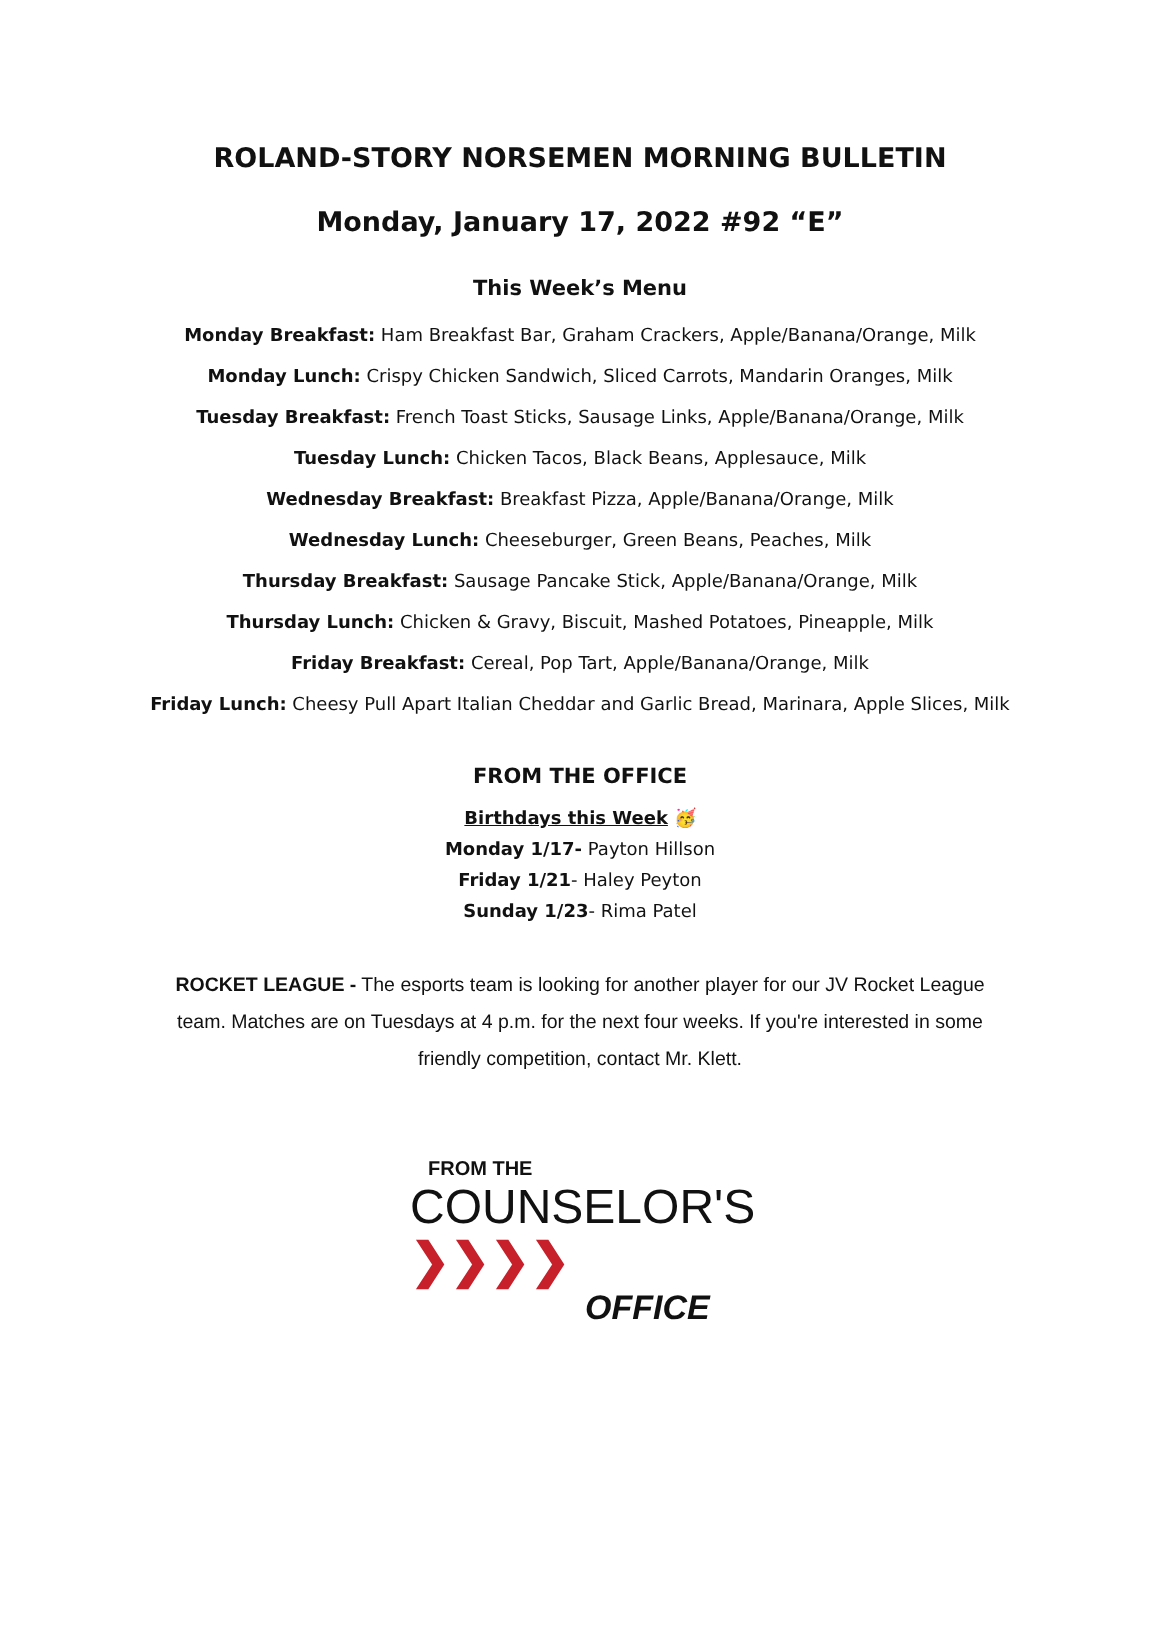ROLAND-STORY NORSEMEN MORNING BULLETIN
Monday, January 17, 2022 #92 “E”
This Week’s Menu
Monday Breakfast: Ham Breakfast Bar, Graham Crackers, Apple/Banana/Orange, Milk
Monday Lunch: Crispy Chicken Sandwich, Sliced Carrots, Mandarin Oranges, Milk
Tuesday Breakfast: French Toast Sticks, Sausage Links, Apple/Banana/Orange, Milk
Tuesday Lunch: Chicken Tacos, Black Beans, Applesauce, Milk
Wednesday Breakfast: Breakfast Pizza, Apple/Banana/Orange, Milk
Wednesday Lunch: Cheeseburger, Green Beans, Peaches, Milk
Thursday Breakfast: Sausage Pancake Stick, Apple/Banana/Orange, Milk
Thursday Lunch: Chicken & Gravy, Biscuit, Mashed Potatoes, Pineapple, Milk
Friday Breakfast: Cereal, Pop Tart, Apple/Banana/Orange, Milk
Friday Lunch: Cheesy Pull Apart Italian Cheddar and Garlic Bread, Marinara, Apple Slices, Milk
FROM THE OFFICE
Birthdays this Week 🥳
Monday 1/17- Payton Hillson
Friday 1/21- Haley Peyton
Sunday 1/23- Rima Patel
ROCKET LEAGUE - The esports team is looking for another player for our JV Rocket League team. Matches are on Tuesdays at 4 p.m. for the next four weeks. If you're interested in some friendly competition, contact Mr. Klett.
FROM THE
COUNSELOR'S ❯❯❯❯
OFFICE